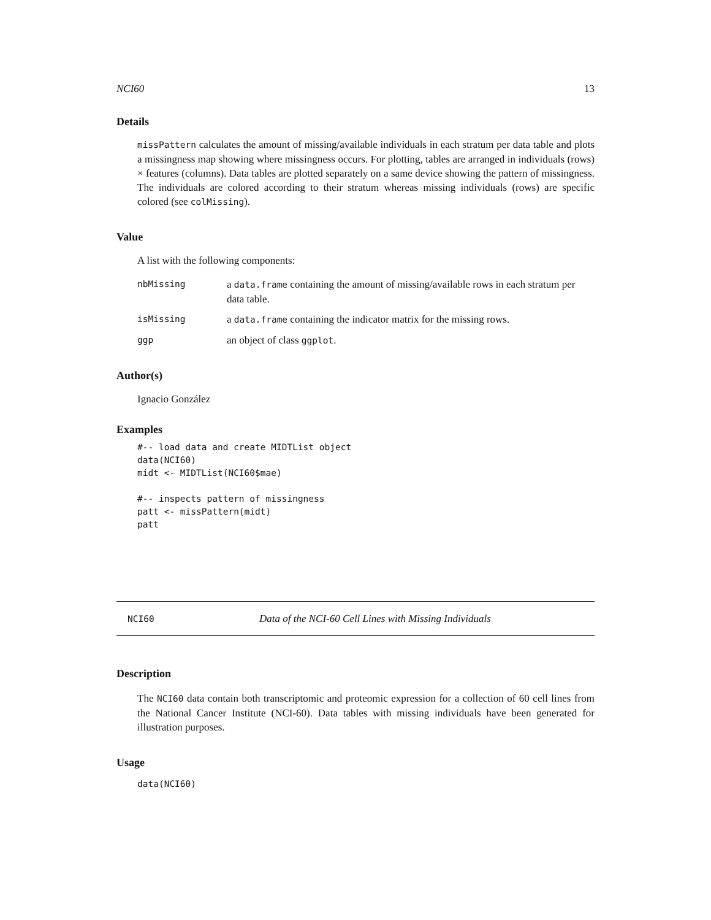NCI60 13
Details
missPattern calculates the amount of missing/available individuals in each stratum per data table and plots a missingness map showing where missingness occurs. For plotting, tables are arranged in individuals (rows) × features (columns). Data tables are plotted separately on a same device showing the pattern of missingness. The individuals are colored according to their stratum whereas missing individuals (rows) are specific colored (see colMissing).
Value
A list with the following components:
| nbMissing | a data.frame containing the amount of missing/available rows in each stratum per data table. |
| isMissing | a data.frame containing the indicator matrix for the missing rows. |
| ggp | an object of class ggplot . |
Author(s)
Ignacio González
Examples
#-- load data and create MIDTList object
data(NCI60)
midt <- MIDTList(NCI60$mae)

#-- inspects pattern of missingness
patt <- missPattern(midt)
patt
NCI60 Data of the NCI-60 Cell Lines with Missing Individuals
Description
The NCI60 data contain both transcriptomic and proteomic expression for a collection of 60 cell lines from the National Cancer Institute (NCI-60). Data tables with missing individuals have been generated for illustration purposes.
Usage
data(NCI60)